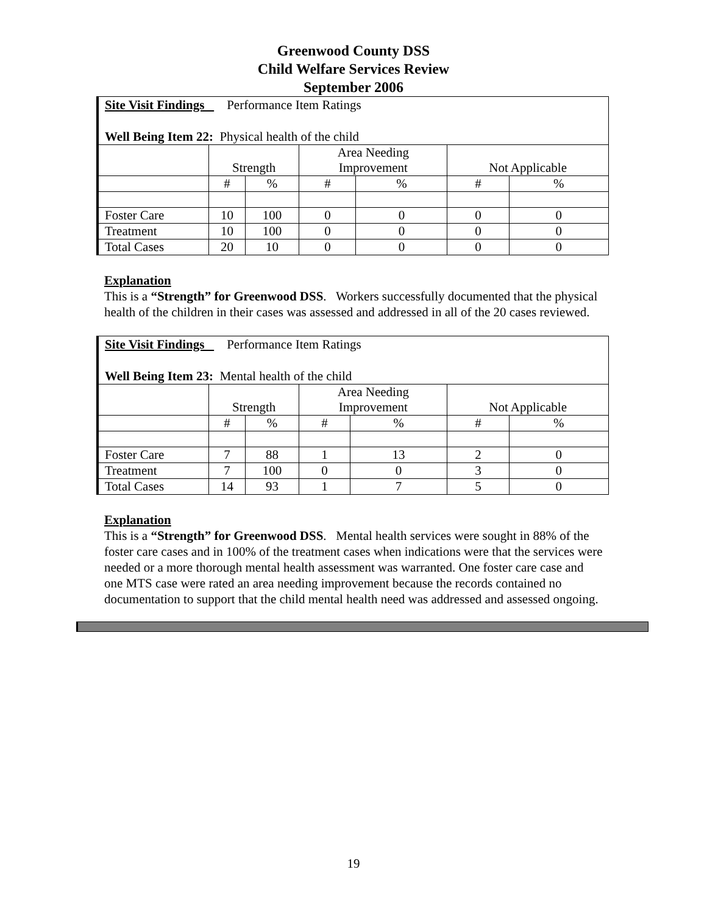Greenwood County DSS
Child Welfare Services Review
September 2006
| Site Visit Findings Performance Item Ratings Well Being Item 22: Physical health of the child | | | | | | |
| | Strength | | Area Needing Improvement | | Not Applicable | |
| | # | % | # | % | # | % |
| Foster Care | 10 | 100 | 0 | 0 | 0 | 0 |
| Treatment | 10 | 100 | 0 | 0 | 0 | 0 |
| Total Cases | 20 | 10 | 0 | 0 | 0 | 0 |
Explanation
This is a “Strength” for Greenwood DSS. Workers successfully documented that the physical health of the children in their cases was assessed and addressed in all of the 20 cases reviewed.
| Site Visit Findings Performance Item Ratings Well Being Item 23: Mental health of the child | | | | | | |
| | Strength | | Area Needing Improvement | | Not Applicable | |
| | # | % | # | % | # | % |
| Foster Care | 7 | 88 | 1 | 13 | 2 | 0 |
| Treatment | 7 | 100 | 0 | 0 | 3 | 0 |
| Total Cases | 14 | 93 | 1 | 7 | 5 | 0 |
Explanation
This is a “Strength” for Greenwood DSS. Mental health services were sought in 88% of the foster care cases and in 100% of the treatment cases when indications were that the services were needed or a more thorough mental health assessment was warranted. One foster care case and one MTS case were rated an area needing improvement because the records contained no documentation to support that the child mental health need was addressed and assessed ongoing.
19